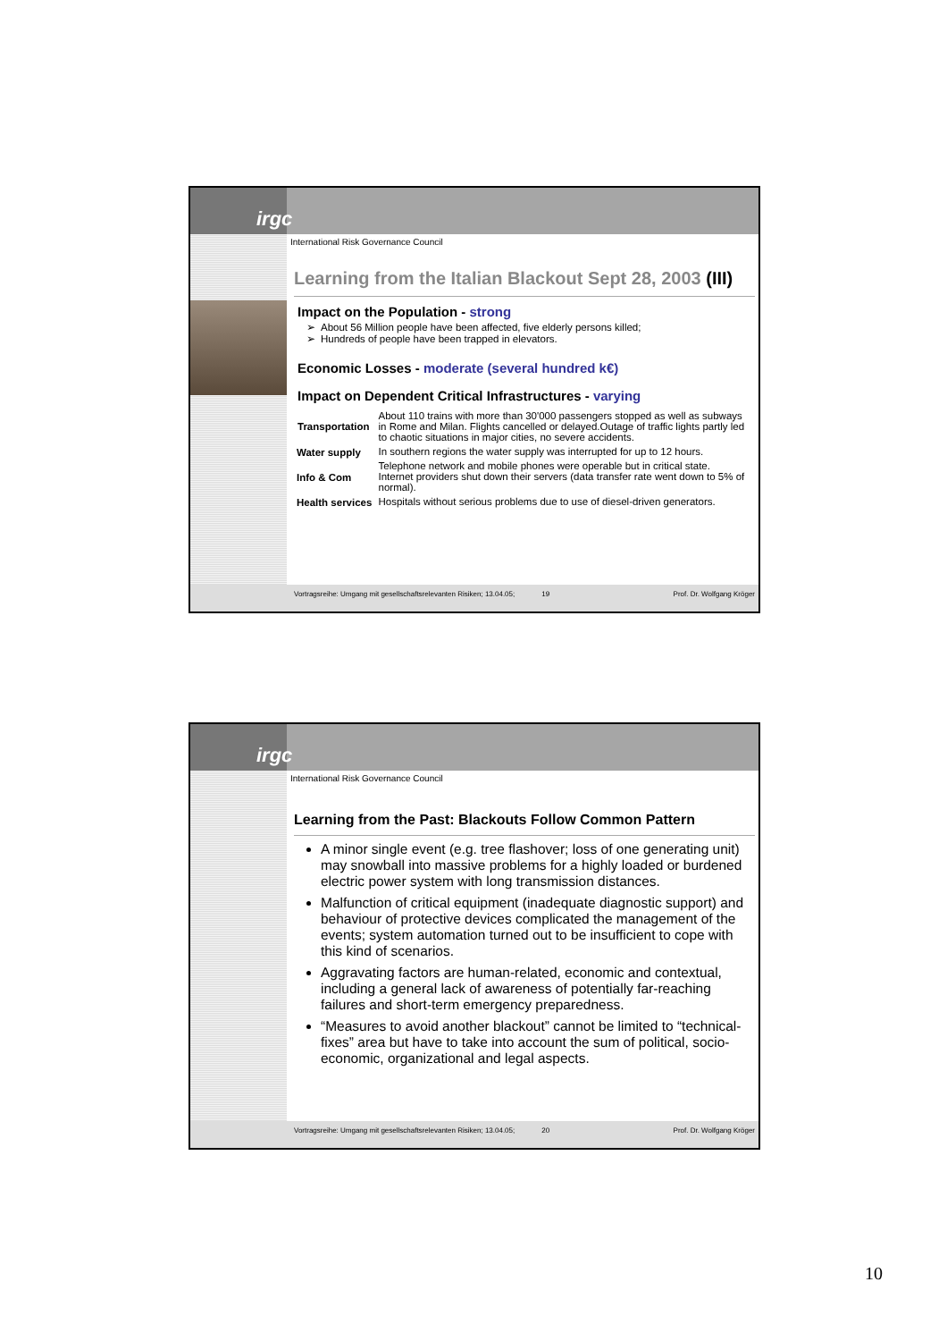irgc
International Risk Governance Council
Learning from the Italian Blackout Sept 28, 2003 (III)
Impact on the Population - strong
About 56 Million people have been affected, five elderly persons killed;
Hundreds of people have been trapped in elevators.
Economic Losses - moderate (several hundred k€)
Impact on Dependent Critical Infrastructures - varying
| Transportation | About 110 trains with more than 30'000 passengers stopped as well as subways in Rome and Milan. Flights cancelled or delayed.Outage of traffic lights partly led to chaotic situations in major cities, no severe accidents. |
| Water supply | In southern regions the water supply was interrupted for up to 12 hours. |
| Info & Com | Telephone network and mobile phones were operable but in critical state. Internet providers shut down their servers (data transfer rate went down to 5% of normal). |
| Health services | Hospitals without serious problems due to use of diesel-driven generators. |
Vortragsreihe: Umgang mit gesellschaftsrelevanten Risiken; 13.04.05; 19 Prof. Dr. Wolfgang Kröger
irgc
International Risk Governance Council
Learning from the Past: Blackouts Follow Common Pattern
A minor single event (e.g. tree flashover; loss of one generating unit) may snowball into massive problems for a highly loaded or burdened electric power system with long transmission distances.
Malfunction of critical equipment (inadequate diagnostic support) and behaviour of protective devices complicated the management of the events; system automation turned out to be insufficient to cope with this kind of scenarios.
Aggravating factors are human-related, economic and contextual, including a general lack of awareness of potentially far-reaching failures and short-term emergency preparedness.
“Measures to avoid another blackout” cannot be limited to “technical-fixes” area but have to take into account the sum of political, socio-economic, organizational and legal aspects.
Vortragsreihe: Umgang mit gesellschaftsrelevanten Risiken; 13.04.05; 20 Prof. Dr. Wolfgang Kröger
10